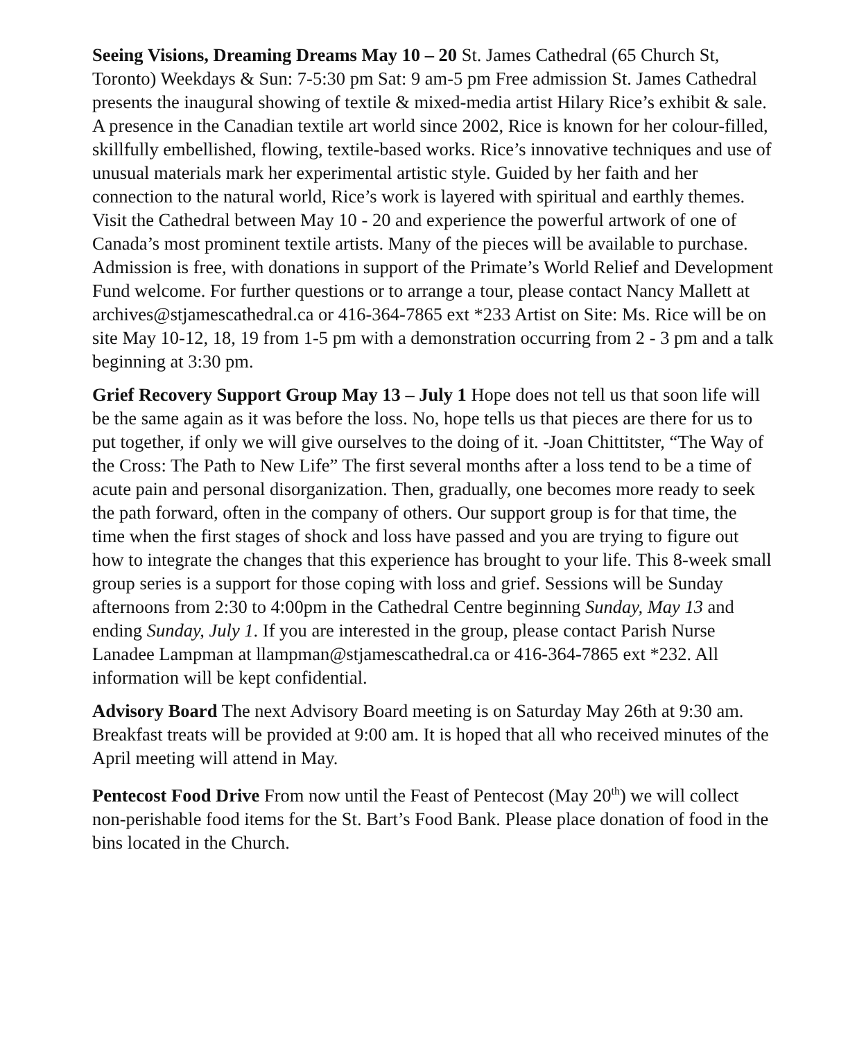Seeing Visions, Dreaming Dreams May 10 – 20 St. James Cathedral (65 Church St, Toronto) Weekdays & Sun: 7-5:30 pm Sat: 9 am-5 pm Free admission St. James Cathedral presents the inaugural showing of textile & mixed-media artist Hilary Rice’s exhibit & sale. A presence in the Canadian textile art world since 2002, Rice is known for her colour-filled, skillfully embellished, flowing, textile-based works. Rice’s innovative techniques and use of unusual materials mark her experimental artistic style. Guided by her faith and her connection to the natural world, Rice’s work is layered with spiritual and earthly themes. Visit the Cathedral between May 10 - 20 and experience the powerful artwork of one of Canada’s most prominent textile artists. Many of the pieces will be available to purchase. Admission is free, with donations in support of the Primate’s World Relief and Development Fund welcome. For further questions or to arrange a tour, please contact Nancy Mallett at archives@stjamescathedral.ca or 416-364-7865 ext *233 Artist on Site: Ms. Rice will be on site May 10-12, 18, 19 from 1-5 pm with a demonstration occurring from 2 - 3 pm and a talk beginning at 3:30 pm.
Grief Recovery Support Group May 13 – July 1 Hope does not tell us that soon life will be the same again as it was before the loss. No, hope tells us that pieces are there for us to put together, if only we will give ourselves to the doing of it. -Joan Chittitster, “The Way of the Cross: The Path to New Life” The first several months after a loss tend to be a time of acute pain and personal disorganization. Then, gradually, one becomes more ready to seek the path forward, often in the company of others. Our support group is for that time, the time when the first stages of shock and loss have passed and you are trying to figure out how to integrate the changes that this experience has brought to your life. This 8-week small group series is a support for those coping with loss and grief. Sessions will be Sunday afternoons from 2:30 to 4:00pm in the Cathedral Centre beginning Sunday, May 13 and ending Sunday, July 1. If you are interested in the group, please contact Parish Nurse Lanadee Lampman at llampman@stjamescathedral.ca or 416-364-7865 ext *232. All information will be kept confidential.
Advisory Board The next Advisory Board meeting is on Saturday May 26th at 9:30 am. Breakfast treats will be provided at 9:00 am. It is hoped that all who received minutes of the April meeting will attend in May.
Pentecost Food Drive From now until the Feast of Pentecost (May 20<sup>th</sup>) we will collect non-perishable food items for the St. Bart’s Food Bank. Please place donation of food in the bins located in the Church.